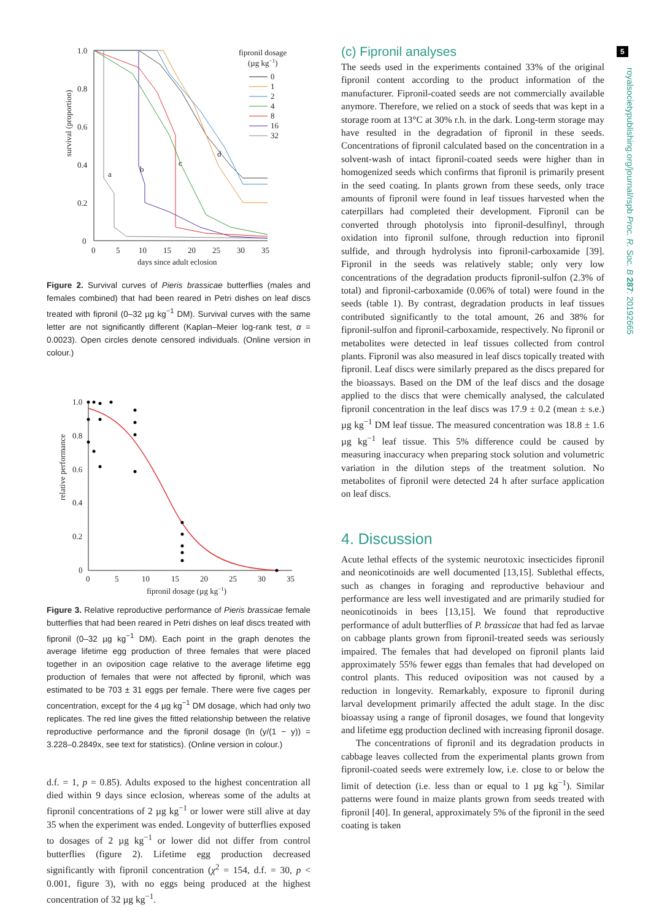5
royalsocietypublishing.org/journal/rspb Proc. R. Soc. B 287: 20192665
survival (proportion)
1.0
0.8
0.6
0.4
0.2
0
0
5
10
15
20
25
30
35
days since adult eclosion
a
b
c
d
fipronil dosage
(µg kg−1)
0
1
2
4
8
16
32
Figure 2. Survival curves of Pieris brassicae butterflies (males and females combined) that had been reared in Petri dishes on leaf discs treated with fipronil (0–32 µg kg<sup>−1</sup> DM). Survival curves with the same letter are not significantly different (Kaplan–Meier log-rank test, α = 0.0023). Open circles denote censored individuals. (Online version in colour.)
relative performance
1.0
0.8
0.6
0.4
0.2
0
0
5
10
15
20
25
30
35
fipronil dosage (µg kg−1)
Figure 3. Relative reproductive performance of Pieris brassicae female butterflies that had been reared in Petri dishes on leaf discs treated with fipronil (0–32 µg kg<sup>−1</sup> DM). Each point in the graph denotes the average lifetime egg production of three females that were placed together in an oviposition cage relative to the average lifetime egg production of females that were not affected by fipronil, which was estimated to be 703 ± 31 eggs per female. There were five cages per concentration, except for the 4 µg kg<sup>−1</sup> DM dosage, which had only two replicates. The red line gives the fitted relationship between the relative reproductive performance and the fipronil dosage (ln (y/(1 − y)) = 3.228–0.2849x, see text for statistics). (Online version in colour.)
d.f. = 1, p = 0.85). Adults exposed to the highest concentration all died within 9 days since eclosion, whereas some of the adults at fipronil concentrations of 2 µg kg<sup>−1</sup> or lower were still alive at day 35 when the experiment was ended. Longevity of butterflies exposed to dosages of 2 µg kg<sup>−1</sup> or lower did not differ from control butterflies (figure 2). Lifetime egg production decreased significantly with fipronil concentration (χ<sup>2</sup> = 154, d.f. = 30, p < 0.001, figure 3), with no eggs being produced at the highest concentration of 32 µg kg<sup>−1</sup>.
(c) Fipronil analyses
The seeds used in the experiments contained 33% of the original fipronil content according to the product information of the manufacturer. Fipronil-coated seeds are not commercially available anymore. Therefore, we relied on a stock of seeds that was kept in a storage room at 13°C at 30% r.h. in the dark. Long-term storage may have resulted in the degradation of fipronil in these seeds. Concentrations of fipronil calculated based on the concentration in a solvent-wash of intact fipronil-coated seeds were higher than in homogenized seeds which confirms that fipronil is primarily present in the seed coating. In plants grown from these seeds, only trace amounts of fipronil were found in leaf tissues harvested when the caterpillars had completed their development. Fipronil can be converted through photolysis into fipronil-desulfinyl, through oxidation into fipronil sulfone, through reduction into fipronil sulfide, and through hydrolysis into fipronil-carboxamide [39]. Fipronil in the seeds was relatively stable; only very low concentrations of the degradation products fipronil-sulfon (2.3% of total) and fipronil-carboxamide (0.06% of total) were found in the seeds (table 1). By contrast, degradation products in leaf tissues contributed significantly to the total amount, 26 and 38% for fipronil-sulfon and fipronil-carboxamide, respectively. No fipronil or metabolites were detected in leaf tissues collected from control plants. Fipronil was also measured in leaf discs topically treated with fipronil. Leaf discs were similarly prepared as the discs prepared for the bioassays. Based on the DM of the leaf discs and the dosage applied to the discs that were chemically analysed, the calculated fipronil concentration in the leaf discs was 17.9 ± 0.2 (mean ± s.e.) µg kg<sup>−1</sup> DM leaf tissue. The measured concentration was 18.8 ± 1.6 µg kg<sup>−1</sup> leaf tissue. This 5% difference could be caused by measuring inaccuracy when preparing stock solution and volumetric variation in the dilution steps of the treatment solution. No metabolites of fipronil were detected 24 h after surface application on leaf discs.
4. Discussion
Acute lethal effects of the systemic neurotoxic insecticides fipronil and neonicotinoids are well documented [13,15]. Sublethal effects, such as changes in foraging and reproductive behaviour and performance are less well investigated and are primarily studied for neonicotinoids in bees [13,15]. We found that reproductive performance of adult butterflies of P. brassicae that had fed as larvae on cabbage plants grown from fipronil-treated seeds was seriously impaired. The females that had developed on fipronil plants laid approximately 55% fewer eggs than females that had developed on control plants. This reduced oviposition was not caused by a reduction in longevity. Remarkably, exposure to fipronil during larval development primarily affected the adult stage. In the disc bioassay using a range of fipronil dosages, we found that longevity and lifetime egg production declined with increasing fipronil dosage.
The concentrations of fipronil and its degradation products in cabbage leaves collected from the experimental plants grown from fipronil-coated seeds were extremely low, i.e. close to or below the limit of detection (i.e. less than or equal to 1 µg kg<sup>−1</sup>). Similar patterns were found in maize plants grown from seeds treated with fipronil [40]. In general, approximately 5% of the fipronil in the seed coating is taken